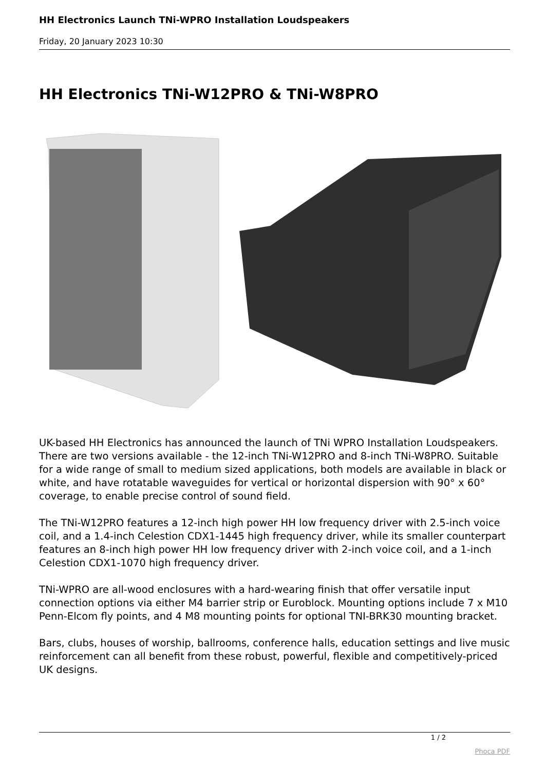HH Electronics Launch TNi-WPRO Installation Loudspeakers
Friday, 20 January 2023 10:30
HH Electronics TNi-W12PRO & TNi-W8PRO
UK-based HH Electronics has announced the launch of TNi WPRO Installation Loudspeakers. There are two versions available - the 12-inch TNi-W12PRO and 8-inch TNi-W8PRO. Suitable for a wide range of small to medium sized applications, both models are available in black or white, and have rotatable waveguides for vertical or horizontal dispersion with 90° x 60° coverage, to enable precise control of sound field.
The TNi-W12PRO features a 12-inch high power HH low frequency driver with 2.5-inch voice coil, and a 1.4-inch Celestion CDX1-1445 high frequency driver, while its smaller counterpart features an 8-inch high power HH low frequency driver with 2-inch voice coil, and a 1-inch Celestion CDX1-1070 high frequency driver.
TNi-WPRO are all-wood enclosures with a hard-wearing finish that offer versatile input connection options via either M4 barrier strip or Euroblock. Mounting options include 7 x M10 Penn-Elcom fly points, and 4 M8 mounting points for optional TNI-BRK30 mounting bracket.
Bars, clubs, houses of worship, ballrooms, conference halls, education settings and live music reinforcement can all benefit from these robust, powerful, flexible and competitively-priced UK designs.
1 / 2
Phoca PDF